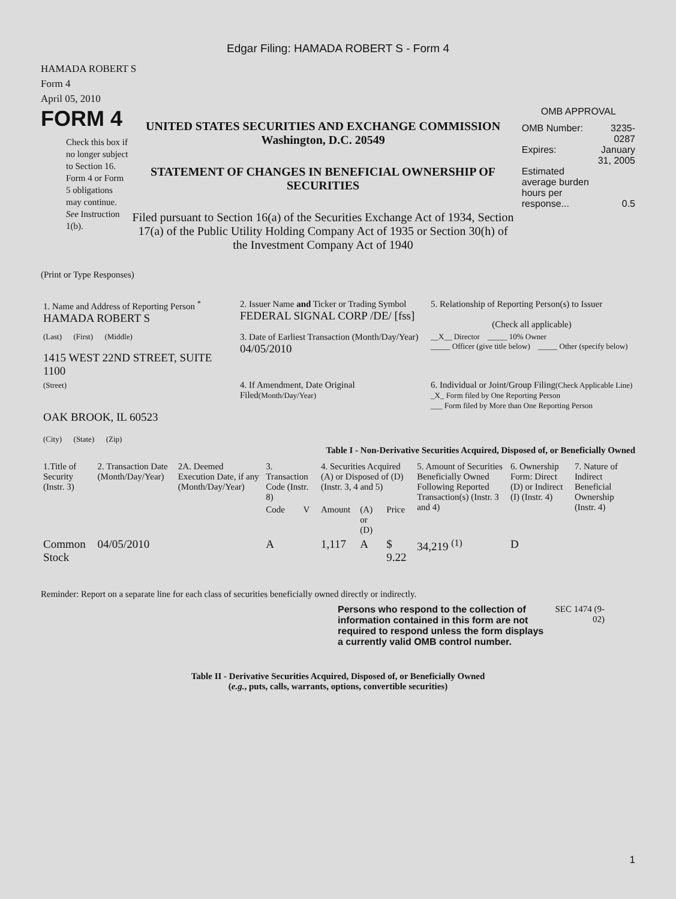Edgar Filing: HAMADA ROBERT S - Form 4
HAMADA ROBERT S
Form 4
April 05, 2010
FORM 4
Check this box if no longer subject to Section 16. Form 4 or Form 5 obligations may continue. See Instruction 1(b).
UNITED STATES SECURITIES AND EXCHANGE COMMISSION
Washington, D.C. 20549
STATEMENT OF CHANGES IN BENEFICIAL OWNERSHIP OF SECURITIES
Filed pursuant to Section 16(a) of the Securities Exchange Act of 1934, Section 17(a) of the Public Utility Holding Company Act of 1935 or Section 30(h) of the Investment Company Act of 1940
OMB APPROVAL
| OMB Number: | 3235-0287 |
| Expires: | January 31, 2005 |
| Estimated average burden hours per response... | 0.5 |
(Print or Type Responses)
| 1. Name and Address of Reporting Person <sup>*</sup> HAMADA ROBERT S | 2. Issuer Name and Ticker or Trading Symbol FEDERAL SIGNAL CORP /DE/ [fss] | 5. Relationship of Reporting Person(s) to Issuer (Check all applicable) |
| (Last) (First) (Middle) 1415 WEST 22ND STREET, SUITE 1100 | 3. Date of Earliest Transaction (Month/Day/Year) 04/05/2010 | __X__ Director _____ 10% Owner _____ Officer (give title below) _____ Other (specify below) |
| (Street) OAK BROOK, IL 60523 (City) (State) (Zip) | 4. If Amendment, Date Original Filed (Month/Day/Year) | 6. Individual or Joint/Group Filing (Check Applicable Line) _X_ Form filed by One Reporting Person ___ Form filed by More than One Reporting Person |
Table I - Non-Derivative Securities Acquired, Disposed of, or Beneficially Owned
| 1.Title of Security (Instr. 3) | 2. Transaction Date (Month/Day/Year) | 2A. Deemed Execution Date, if any (Month/Day/Year) | 3. Transaction Code (Instr. 8) | | 4. Securities Acquired (A) or Disposed of (D) (Instr. 3, 4 and 5) | | | 5. Amount of Securities Beneficially Owned Following Reported Transaction(s) (Instr. 3 and 4) | 6. Ownership Form: Direct (D) or Indirect (I) (Instr. 4) | 7. Nature of Indirect Beneficial Ownership (Instr. 4) |
| --- | --- | --- | --- | --- | --- | --- | --- | --- | --- | --- |
| | | | Code | V | Amount | (A) or (D) | Price | | | |
| Common Stock | 04/05/2010 | | A | | 1,117 | A | $ 9.22 | 34,219 <sup>(1)</sup> | D | |
Reminder: Report on a separate line for each class of securities beneficially owned directly or indirectly.
Persons who respond to the collection of information contained in this form are not required to respond unless the form displays a currently valid OMB control number.
SEC 1474 (9-02)
Table II - Derivative Securities Acquired, Disposed of, or Beneficially Owned
(e.g., puts, calls, warrants, options, convertible securities)
1